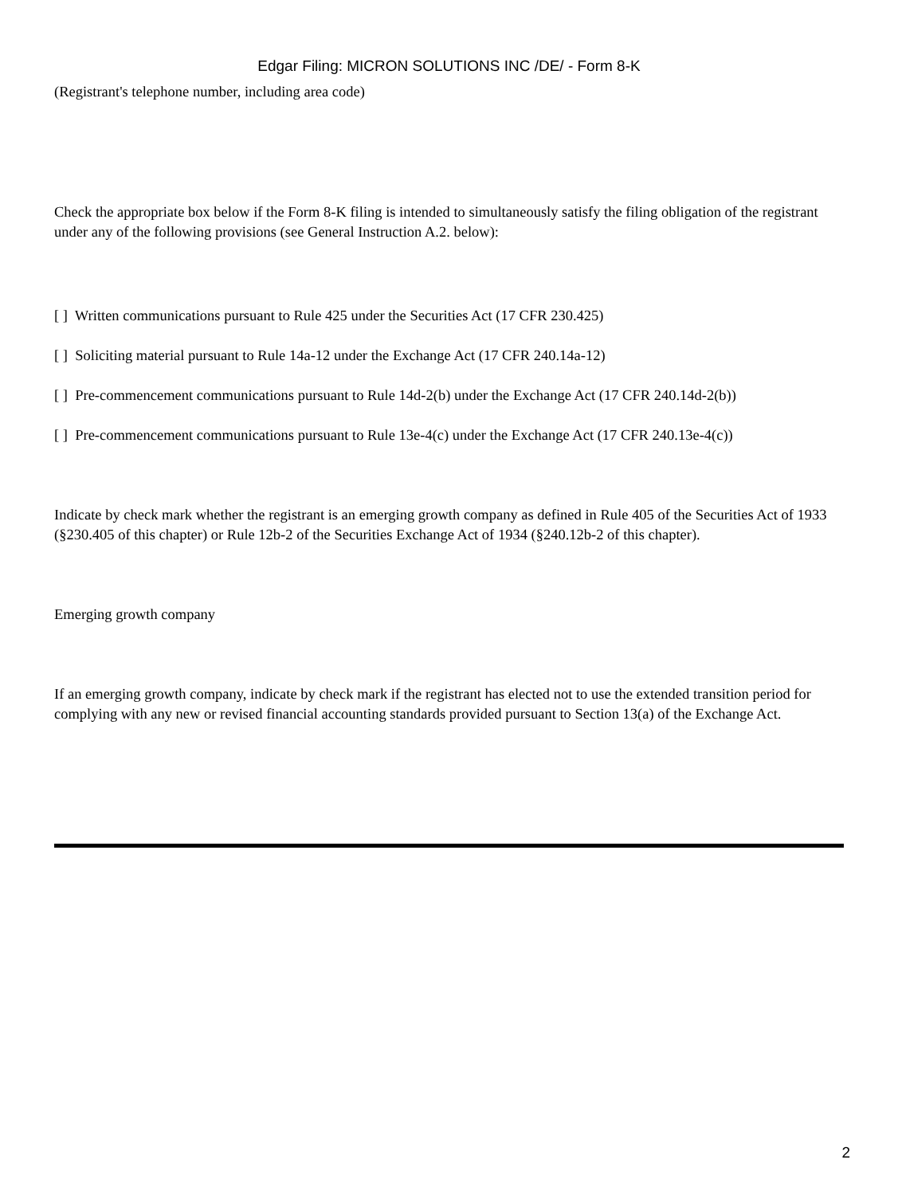Edgar Filing: MICRON SOLUTIONS INC /DE/ - Form 8-K
(Registrant's telephone number, including area code)
Check the appropriate box below if the Form 8-K filing is intended to simultaneously satisfy the filing obligation of the registrant under any of the following provisions (see General Instruction A.2. below):
[ ] Written communications pursuant to Rule 425 under the Securities Act (17 CFR 230.425)
[ ] Soliciting material pursuant to Rule 14a-12 under the Exchange Act (17 CFR 240.14a-12)
[ ] Pre-commencement communications pursuant to Rule 14d-2(b) under the Exchange Act (17 CFR 240.14d-2(b))
[ ] Pre-commencement communications pursuant to Rule 13e-4(c) under the Exchange Act (17 CFR 240.13e-4(c))
Indicate by check mark whether the registrant is an emerging growth company as defined in Rule 405 of the Securities Act of 1933 (§230.405 of this chapter) or Rule 12b-2 of the Securities Exchange Act of 1934 (§240.12b-2 of this chapter).
Emerging growth company
If an emerging growth company, indicate by check mark if the registrant has elected not to use the extended transition period for complying with any new or revised financial accounting standards provided pursuant to Section 13(a) of the Exchange Act.
2